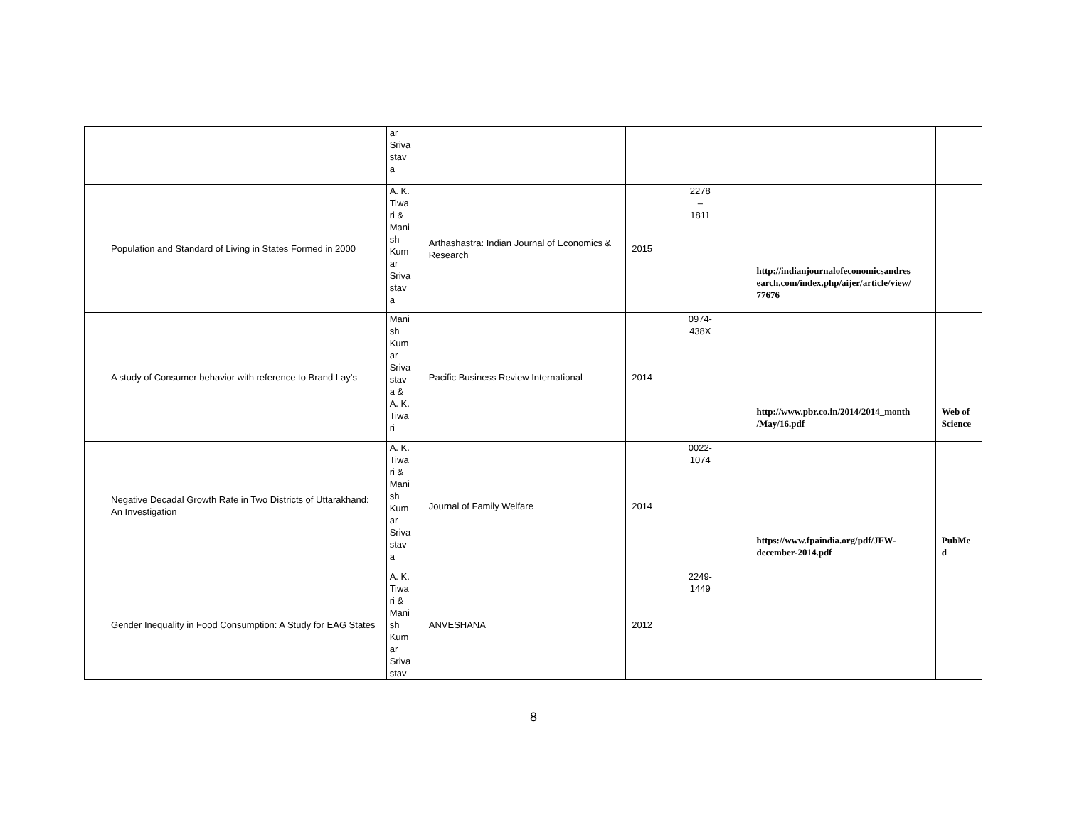| | | ar Sriva stav a | | | | | | |
| | Population and Standard of Living in States Formed in 2000 | A. K. Tiwa ri & Mani sh Kum ar Sriva stav a | Arthashastra: Indian Journal of Economics & Research | 2015 | 2278 – 1811 | | http://indianjournalofeconomicsandres earch.com/index.php/aijer/article/view/ 77676 | |
| | A study of Consumer behavior with reference to Brand Lay’s | Mani sh Kum ar Sriva stav a & A. K. Tiwa ri | Pacific Business Review International | 2014 | 0974- 438X | | http://www.pbr.co.in/2014/2014_month /May/16.pdf | Web of Science |
| | Negative Decadal Growth Rate in Two Districts of Uttarakhand: An Investigation | A. K. Tiwa ri & Mani sh Kum ar Sriva stav a | Journal of Family Welfare | 2014 | 0022- 1074 | | https://www.fpaindia.org/pdf/JFW-december-2014.pdf | PubMe d |
| | Gender Inequality in Food Consumption: A Study for EAG States | A. K. Tiwa ri & Mani sh Kum ar Sriva stav | ANVESHANA | 2012 | 2249- 1449 | | | |
8